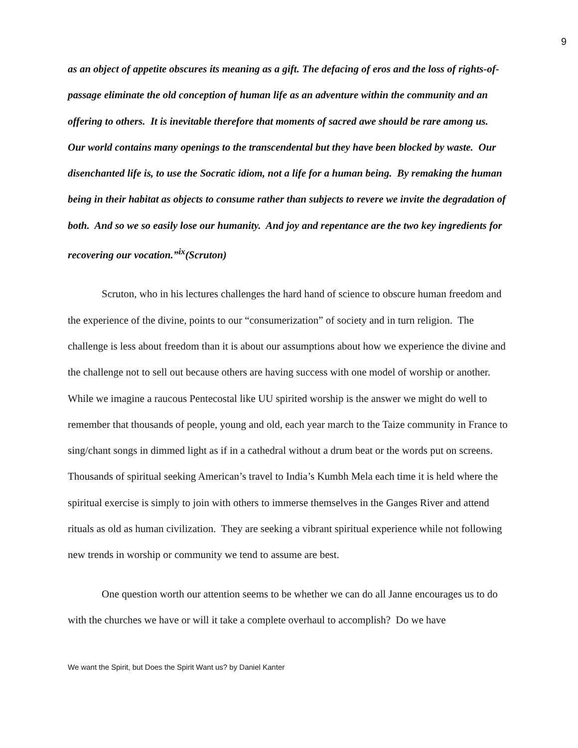9
as an object of appetite obscures its meaning as a gift. The defacing of eros and the loss of rights-of-passage eliminate the old conception of human life as an adventure within the community and an offering to others. It is inevitable therefore that moments of sacred awe should be rare among us. Our world contains many openings to the transcendental but they have been blocked by waste. Our disenchanted life is, to use the Socratic idiom, not a life for a human being. By remaking the human being in their habitat as objects to consume rather than subjects to revere we invite the degradation of both. And so we so easily lose our humanity. And joy and repentance are the two key ingredients for recovering our vocation.”<sup>ix</sup>(Scruton)
Scruton, who in his lectures challenges the hard hand of science to obscure human freedom and the experience of the divine, points to our “consumerization” of society and in turn religion. The challenge is less about freedom than it is about our assumptions about how we experience the divine and the challenge not to sell out because others are having success with one model of worship or another. While we imagine a raucous Pentecostal like UU spirited worship is the answer we might do well to remember that thousands of people, young and old, each year march to the Taize community in France to sing/chant songs in dimmed light as if in a cathedral without a drum beat or the words put on screens. Thousands of spiritual seeking American’s travel to India’s Kumbh Mela each time it is held where the spiritual exercise is simply to join with others to immerse themselves in the Ganges River and attend rituals as old as human civilization. They are seeking a vibrant spiritual experience while not following new trends in worship or community we tend to assume are best.
One question worth our attention seems to be whether we can do all Janne encourages us to do with the churches we have or will it take a complete overhaul to accomplish? Do we have
We want the Spirit, but Does the Spirit Want us? by Daniel Kanter